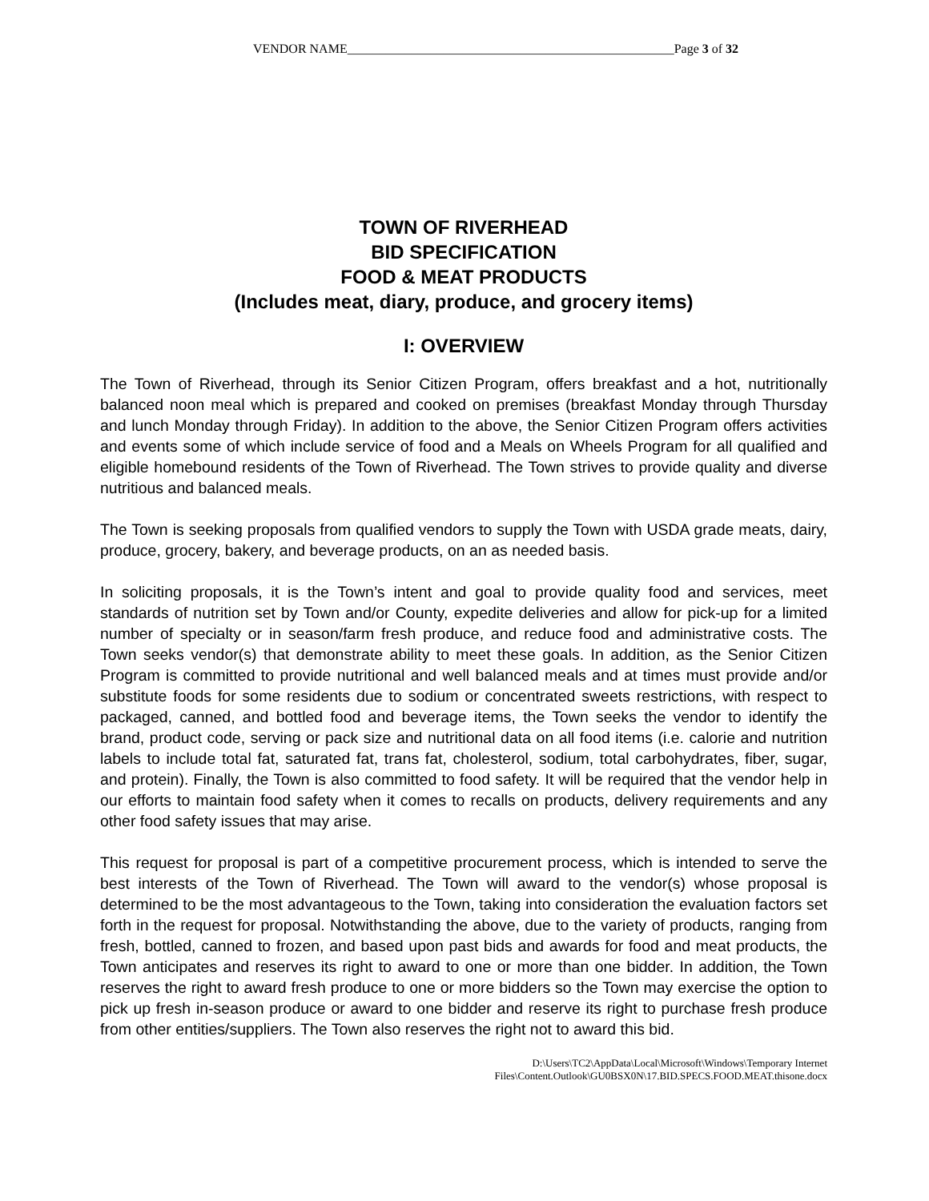VENDOR NAME___________________________________________________Page 3 of 32
TOWN OF RIVERHEAD
BID SPECIFICATION
FOOD & MEAT PRODUCTS
(Includes meat, diary, produce, and grocery items)
I: OVERVIEW
The Town of Riverhead, through its Senior Citizen Program, offers breakfast and a hot, nutritionally balanced noon meal which is prepared and cooked on premises (breakfast Monday through Thursday and lunch Monday through Friday). In addition to the above, the Senior Citizen Program offers activities and events some of which include service of food and a Meals on Wheels Program for all qualified and eligible homebound residents of the Town of Riverhead. The Town strives to provide quality and diverse nutritious and balanced meals.
The Town is seeking proposals from qualified vendors to supply the Town with USDA grade meats, dairy, produce, grocery, bakery, and beverage products, on an as needed basis.
In soliciting proposals, it is the Town’s intent and goal to provide quality food and services, meet standards of nutrition set by Town and/or County, expedite deliveries and allow for pick-up for a limited number of specialty or in season/farm fresh produce, and reduce food and administrative costs. The Town seeks vendor(s) that demonstrate ability to meet these goals. In addition, as the Senior Citizen Program is committed to provide nutritional and well balanced meals and at times must provide and/or substitute foods for some residents due to sodium or concentrated sweets restrictions, with respect to packaged, canned, and bottled food and beverage items, the Town seeks the vendor to identify the brand, product code, serving or pack size and nutritional data on all food items (i.e. calorie and nutrition labels to include total fat, saturated fat, trans fat, cholesterol, sodium, total carbohydrates, fiber, sugar, and protein). Finally, the Town is also committed to food safety. It will be required that the vendor help in our efforts to maintain food safety when it comes to recalls on products, delivery requirements and any other food safety issues that may arise.
This request for proposal is part of a competitive procurement process, which is intended to serve the best interests of the Town of Riverhead. The Town will award to the vendor(s) whose proposal is determined to be the most advantageous to the Town, taking into consideration the evaluation factors set forth in the request for proposal. Notwithstanding the above, due to the variety of products, ranging from fresh, bottled, canned to frozen, and based upon past bids and awards for food and meat products, the Town anticipates and reserves its right to award to one or more than one bidder. In addition, the Town reserves the right to award fresh produce to one or more bidders so the Town may exercise the option to pick up fresh in-season produce or award to one bidder and reserve its right to purchase fresh produce from other entities/suppliers. The Town also reserves the right not to award this bid.
D:\Users\TC2\AppData\Local\Microsoft\Windows\Temporary Internet
Files\Content.Outlook\GU0BSX0N\17.BID.SPECS.FOOD.MEAT.thisone.docx